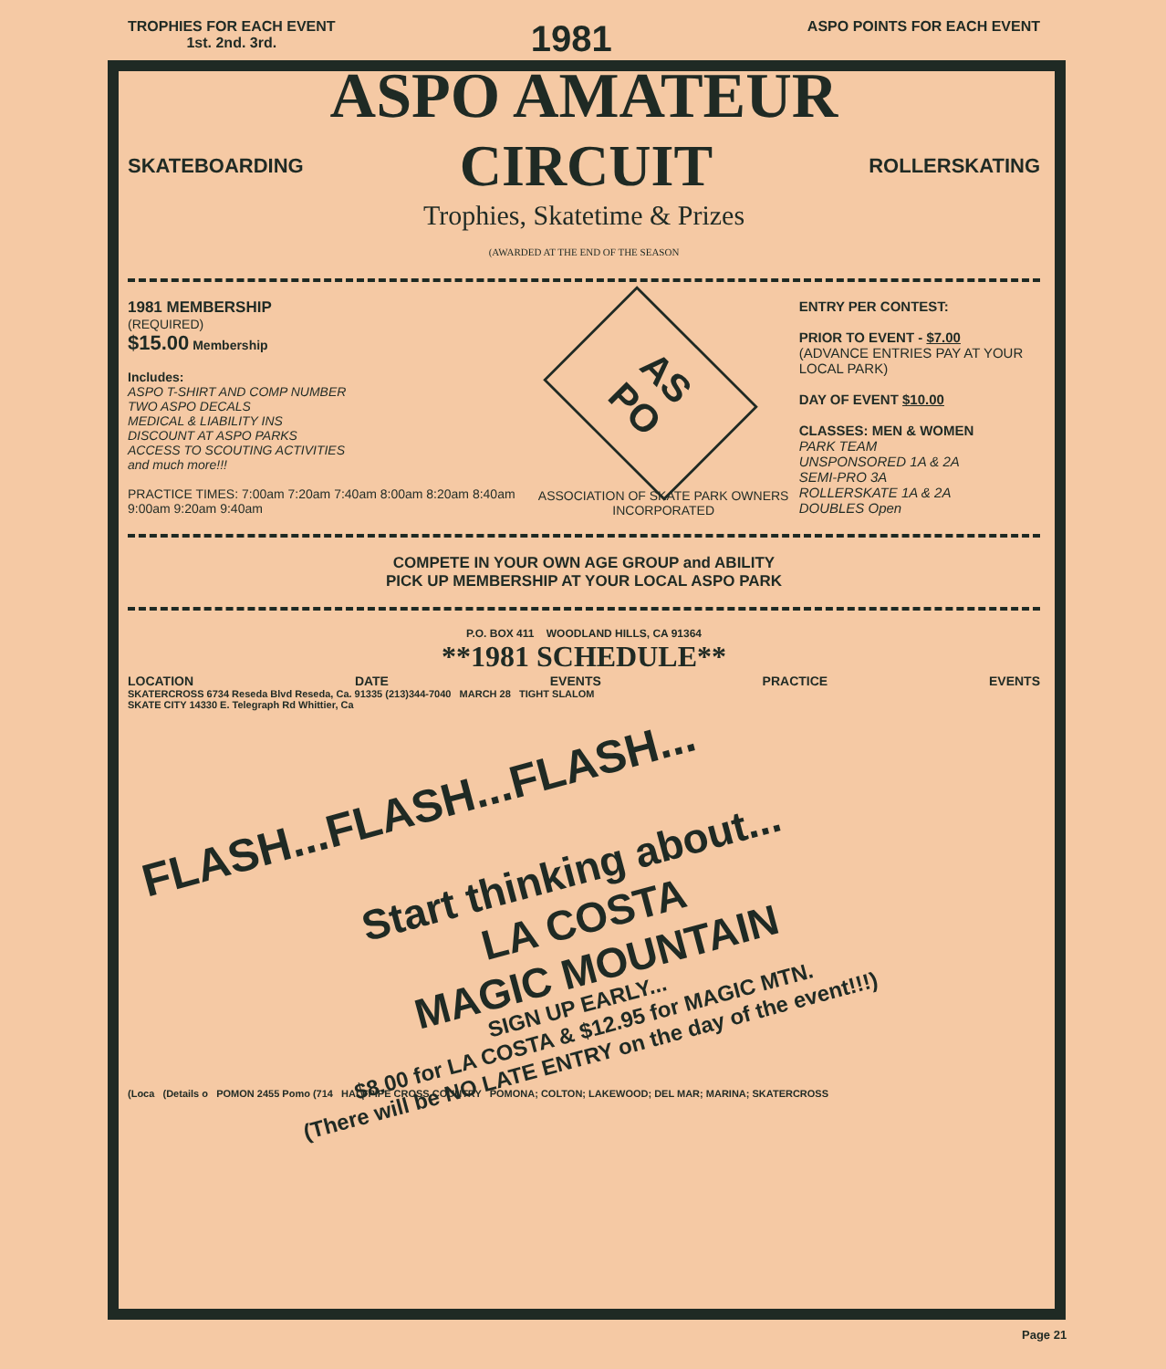TROPHIES FOR EACH EVENT
1st. 2nd. 3rd.
1981
ASPO POINTS FOR EACH EVENT
ASPO AMATEUR
SKATEBOARDING CIRCUIT ROLLERSKATING
Trophies, Skatetime & Prizes
(AWARDED AT THE END OF THE SEASON
1981 MEMBERSHIP
(REQUIRED)
$15.00 Membership
Includes:
ASPO T-SHIRT AND COMP NUMBER
TWO ASPO DECALS
MEDICAL & LIABILITY INS
DISCOUNT AT ASPO PARKS
ACCESS TO SCOUTING ACTIVITIES
and much more!!!
PRACTICE TIMES: 7:00am 7:20am 7:40am 8:00am 8:20am 8:40am 9:00am 9:20am 9:40am
AS
PO
ASSOCIATION OF SKATE PARK OWNERS INCORPORATED
ENTRY PER CONTEST:
PRIOR TO EVENT - $7.00
(ADVANCE ENTRIES PAY AT YOUR LOCAL PARK)
DAY OF EVENT $10.00
CLASSES: MEN & WOMEN
PARK TEAM
UNSPONSORED 1A & 2A
SEMI-PRO 3A
ROLLERSKATE 1A & 2A
DOUBLES Open
COMPETE IN YOUR OWN AGE GROUP and ABILITY
PICK UP MEMBERSHIP AT YOUR LOCAL ASPO PARK
P.O. BOX 411 WOODLAND HILLS, CA 91364
**1981 SCHEDULE**
LOCATION DATE EVENTS PRACTICE EVENTS
SKATERCROSS 6734 Reseda Blvd Reseda, Ca. 91335 (213)344-7040 MARCH 28 TIGHT SLALOM
SKATE CITY 14330 E. Telegraph Rd Whittier, Ca
FLASH...FLASH...FLASH...
Start thinking about...
LA COSTA
MAGIC MOUNTAIN
SIGN UP EARLY...
$8.00 for LA COSTA & $12.95 for MAGIC MTN.
(There will be NO LATE ENTRY on the day of the event!!!)
(Loca (Details o POMON 2455 Pomo (714 HALFPIPE CROSS COUNTRY POMONA; COLTON; LAKEWOOD; DEL MAR; MARINA; SKATERCROSS
Page 21